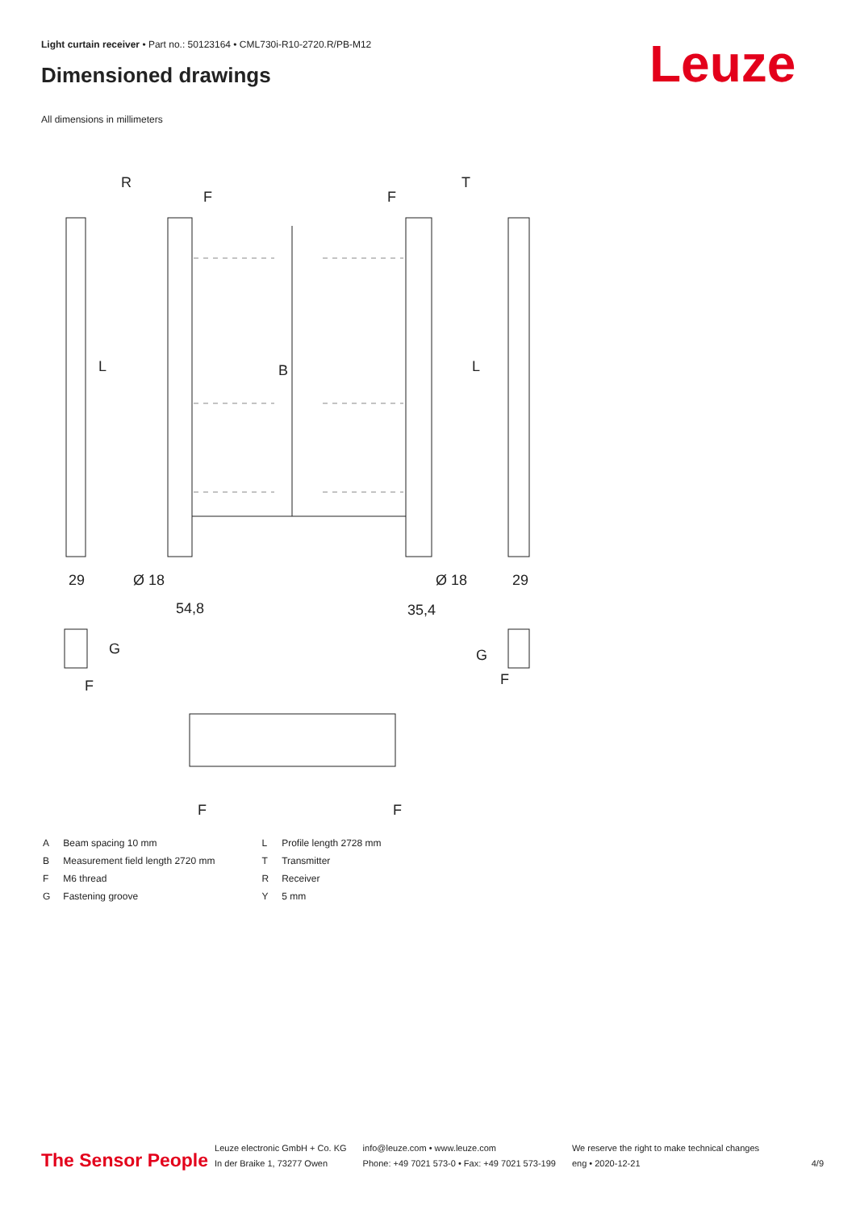Light curtain receiver • Part no.: 50123164 • CML730i-R10-2720.R/PB-M12
Dimensioned drawings Leuze
All dimensions in millimeters
R
T
F
F
L
L
B
29
29
Ø 18
Ø 18
54,8
35,4
G
G
F
F
F
F
| A | Beam spacing 10 mm |
| B | Measurement field length 2720 mm |
| F | M6 thread |
| G | Fastening groove |
| L | Profile length 2728 mm |
| T | Transmitter |
| R | Receiver |
| Y | 5 mm |
The Sensor People
Leuze electronic GmbH + Co. KG
In der Braike 1, 73277 Owen
info@leuze.com • www.leuze.com
Phone: +49 7021 573-0 • Fax: +49 7021 573-199
We reserve the right to make technical changes
eng • 2020-12-21
4/9